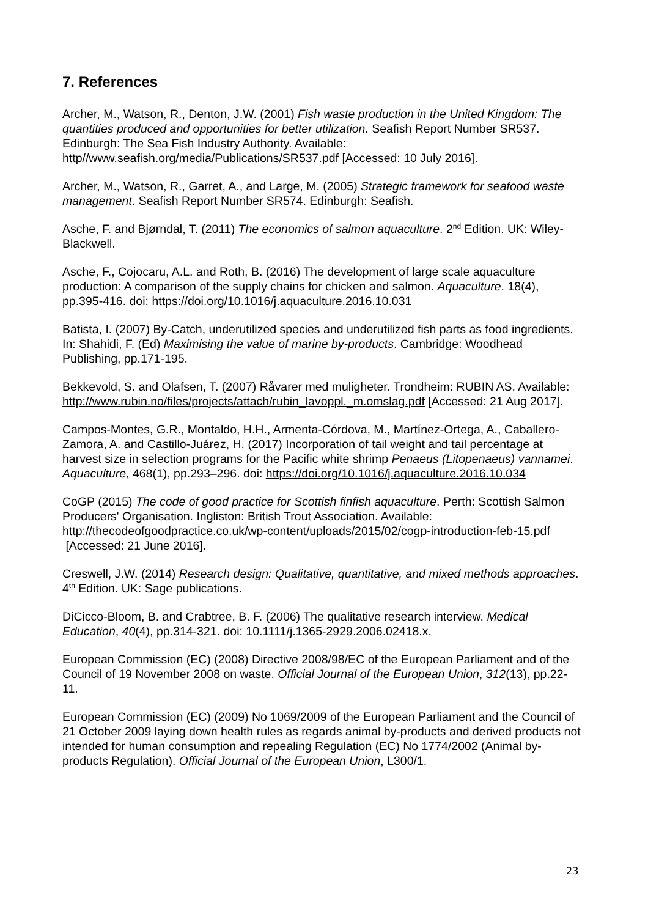7. References
Archer, M., Watson, R., Denton, J.W. (2001) Fish waste production in the United Kingdom: The quantities produced and opportunities for better utilization. Seafish Report Number SR537. Edinburgh: The Sea Fish Industry Authority. Available: http//www.seafish.org/media/Publications/SR537.pdf [Accessed: 10 July 2016].
Archer, M., Watson, R., Garret, A., and Large, M. (2005) Strategic framework for seafood waste management. Seafish Report Number SR574. Edinburgh: Seafish.
Asche, F. and Bjørndal, T. (2011) The economics of salmon aquaculture. 2<sup>nd</sup> Edition. UK: Wiley-Blackwell.
Asche, F., Cojocaru, A.L. and Roth, B. (2016) The development of large scale aquaculture production: A comparison of the supply chains for chicken and salmon. Aquaculture. 18(4), pp.395-416. doi: https://doi.org/10.1016/j.aquaculture.2016.10.031
Batista, I. (2007) By-Catch, underutilized species and underutilized fish parts as food ingredients. In: Shahidi, F. (Ed) Maximising the value of marine by-products. Cambridge: Woodhead Publishing, pp.171-195.
Bekkevold, S. and Olafsen, T. (2007) Råvarer med muligheter. Trondheim: RUBIN AS. Available: http://www.rubin.no/files/projects/attach/rubin_lavoppl._m.omslag.pdf [Accessed: 21 Aug 2017].
Campos-Montes, G.R., Montaldo, H.H., Armenta-Córdova, M., Martínez-Ortega, A., Caballero-Zamora, A. and Castillo-Juárez, H. (2017) Incorporation of tail weight and tail percentage at harvest size in selection programs for the Pacific white shrimp Penaeus (Litopenaeus) vannamei. Aquaculture, 468(1), pp.293–296. doi: https://doi.org/10.1016/j.aquaculture.2016.10.034
CoGP (2015) The code of good practice for Scottish finfish aquaculture. Perth: Scottish Salmon Producers' Organisation. Ingliston: British Trout Association. Available: http://thecodeofgoodpractice.co.uk/wp-content/uploads/2015/02/cogp-introduction-feb-15.pdf [Accessed: 21 June 2016].
Creswell, J.W. (2014) Research design: Qualitative, quantitative, and mixed methods approaches. 4<sup>th</sup> Edition. UK: Sage publications.
DiCicco-Bloom, B. and Crabtree, B. F. (2006) The qualitative research interview. Medical Education, 40(4), pp.314-321. doi: 10.1111/j.1365-2929.2006.02418.x.
European Commission (EC) (2008) Directive 2008/98/EC of the European Parliament and of the Council of 19 November 2008 on waste. Official Journal of the European Union, 312(13), pp.22-11.
European Commission (EC) (2009) No 1069/2009 of the European Parliament and the Council of 21 October 2009 laying down health rules as regards animal by-products and derived products not intended for human consumption and repealing Regulation (EC) No 1774/2002 (Animal by-products Regulation). Official Journal of the European Union, L300/1.
23